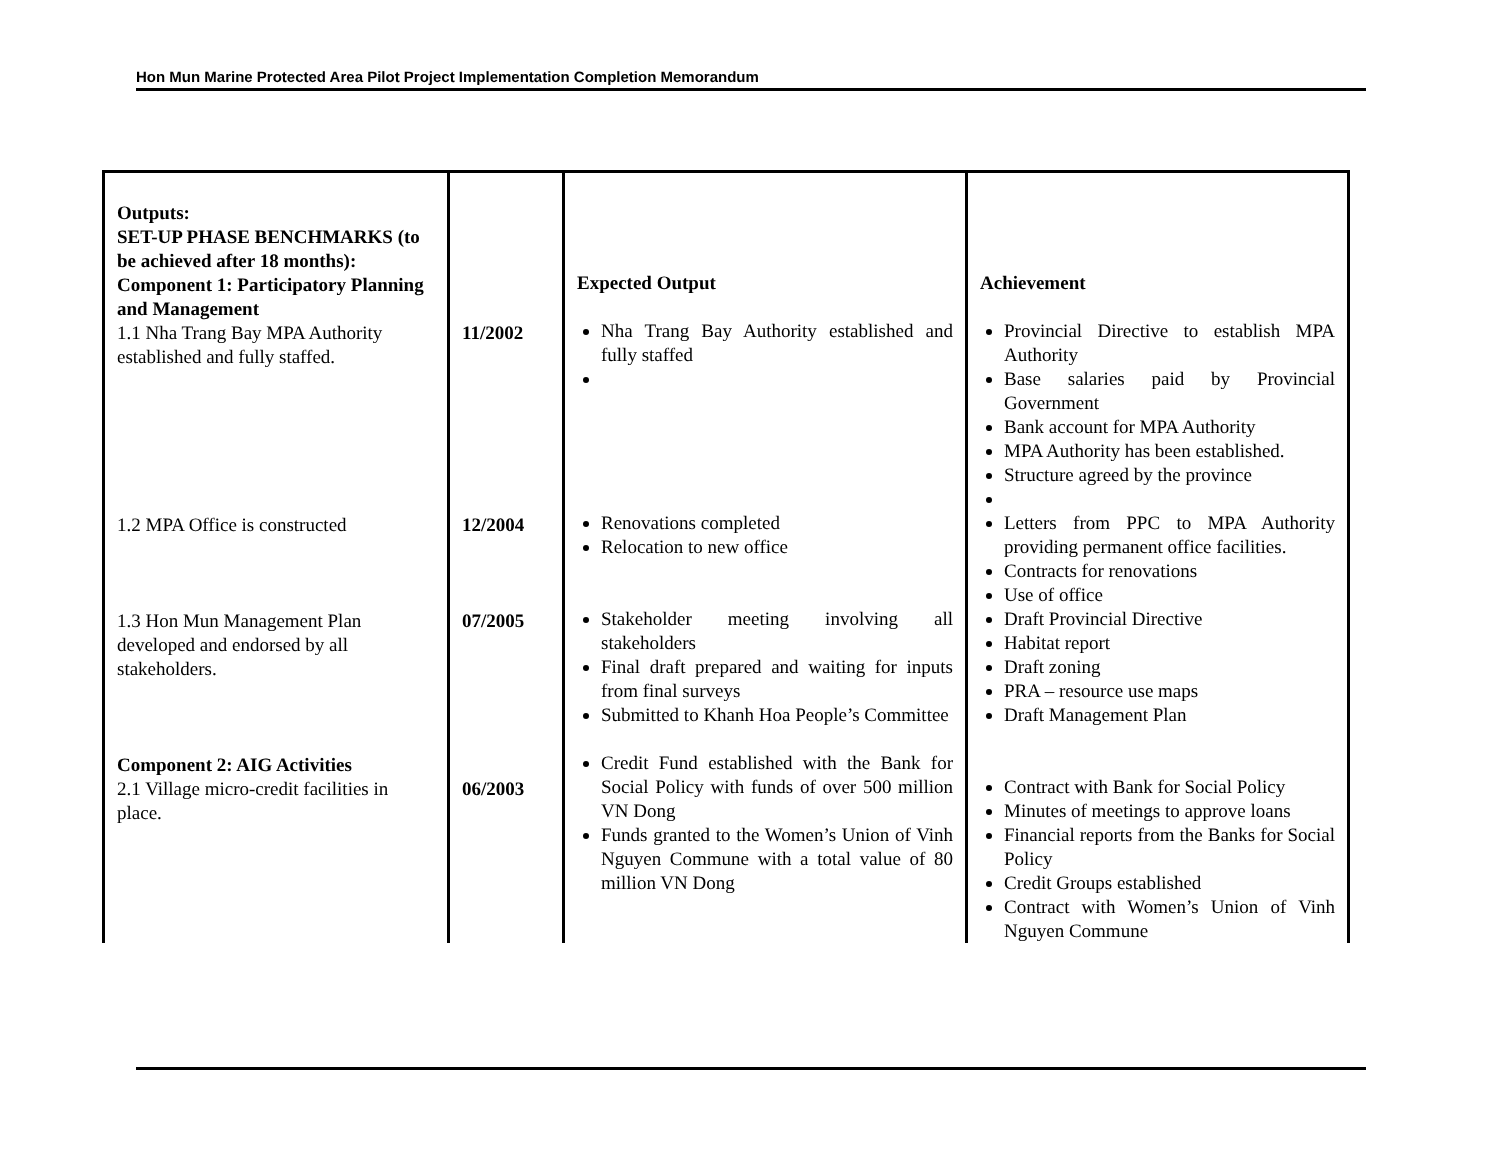Hon Mun Marine Protected Area Pilot Project Implementation Completion Memorandum
| Outputs: SET-UP PHASE BENCHMARKS (to be achieved after 18 months): Component 1: Participatory Planning and Management 1.1 Nha Trang Bay MPA Authority established and fully staffed. 1.2 MPA Office is constructed 1.3 Hon Mun Management Plan developed and endorsed by all stakeholders. Component 2: AIG Activities 2.1 Village micro-credit facilities in place. | 11/2002 12/2004 07/2005 06/2003 | Expected Output Nha Trang Bay Authority established and fully staffed Renovations completed Relocation to new office Stakeholder meeting involving all stakeholders Final draft prepared and waiting for inputs from final surveys Submitted to Khanh Hoa People’s Committee Credit Fund established with the Bank for Social Policy with funds of over 500 million VN Dong Funds granted to the Women’s Union of Vinh Nguyen Commune with a total value of 80 million VN Dong | Achievement Provincial Directive to establish MPA Authority Base salaries paid by Provincial Government Bank account for MPA Authority MPA Authority has been established. Structure agreed by the province Letters from PPC to MPA Authority providing permanent office facilities. Contracts for renovations Use of office Draft Provincial Directive Habitat report Draft zoning PRA – resource use maps Draft Management Plan Contract with Bank for Social Policy Minutes of meetings to approve loans Financial reports from the Banks for Social Policy Credit Groups established Contract with Women’s Union of Vinh Nguyen Commune |